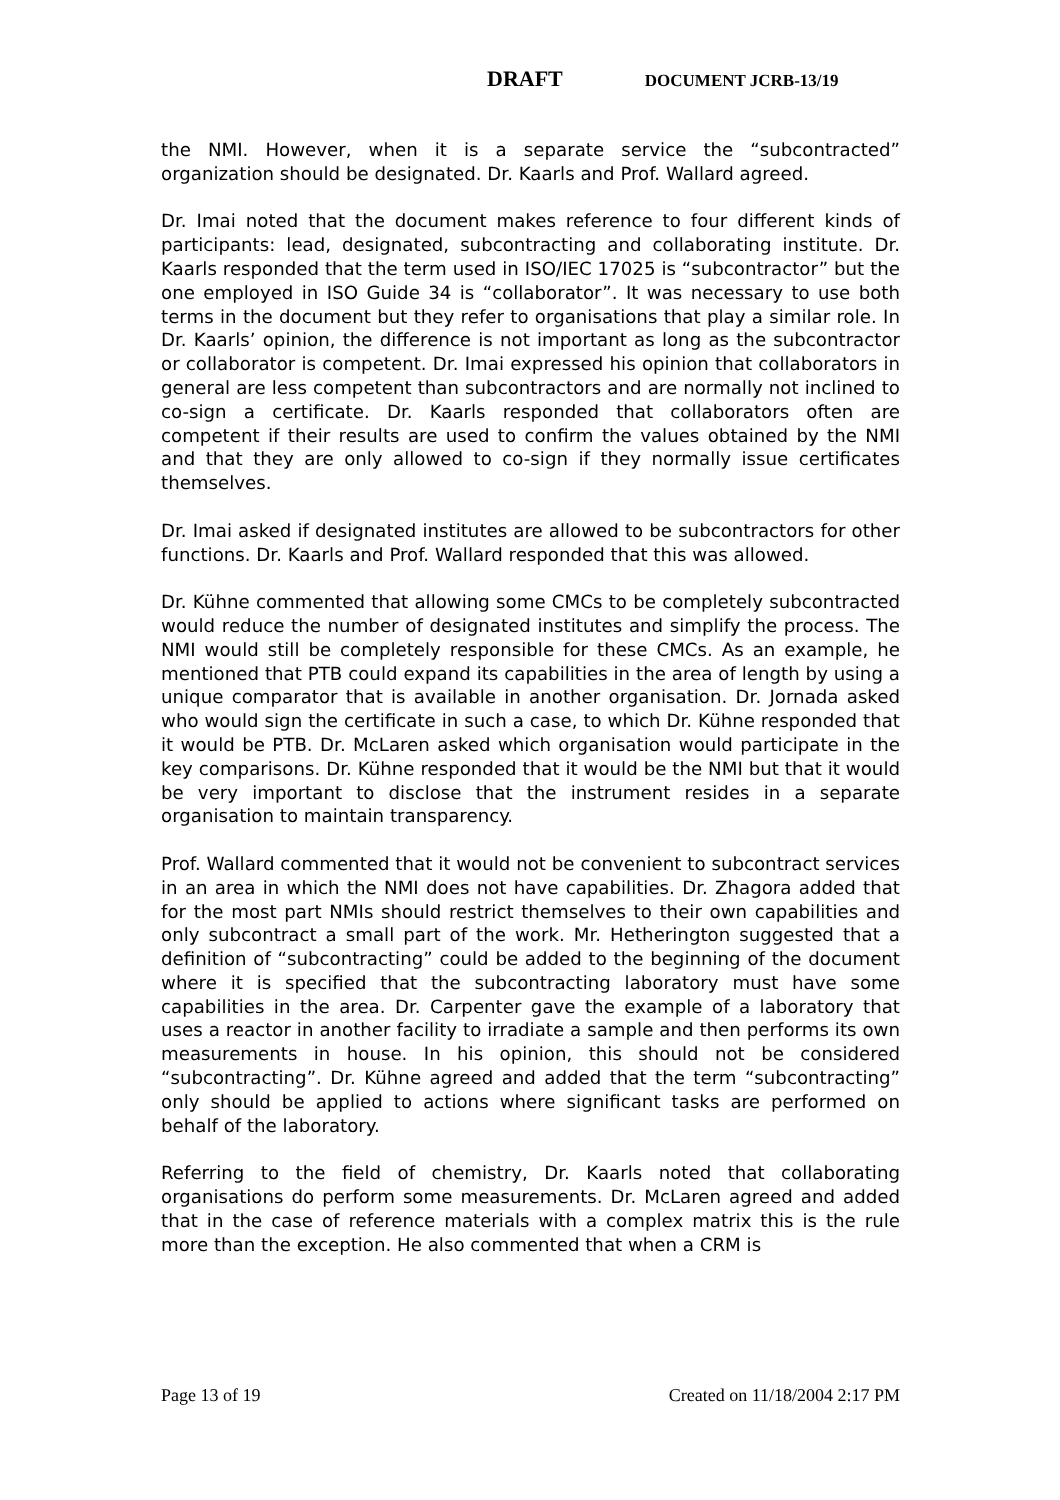DRAFT DOCUMENT JCRB-13/19
the NMI. However, when it is a separate service the “subcontracted” organization should be designated. Dr. Kaarls and Prof. Wallard agreed.
Dr. Imai noted that the document makes reference to four different kinds of participants: lead, designated, subcontracting and collaborating institute. Dr. Kaarls responded that the term used in ISO/IEC 17025 is “subcontractor” but the one employed in ISO Guide 34 is “collaborator”. It was necessary to use both terms in the document but they refer to organisations that play a similar role. In Dr. Kaarls’ opinion, the difference is not important as long as the subcontractor or collaborator is competent. Dr. Imai expressed his opinion that collaborators in general are less competent than subcontractors and are normally not inclined to co-sign a certificate. Dr. Kaarls responded that collaborators often are competent if their results are used to confirm the values obtained by the NMI and that they are only allowed to co-sign if they normally issue certificates themselves.
Dr. Imai asked if designated institutes are allowed to be subcontractors for other functions. Dr. Kaarls and Prof. Wallard responded that this was allowed.
Dr. Kühne commented that allowing some CMCs to be completely subcontracted would reduce the number of designated institutes and simplify the process. The NMI would still be completely responsible for these CMCs. As an example, he mentioned that PTB could expand its capabilities in the area of length by using a unique comparator that is available in another organisation. Dr. Jornada asked who would sign the certificate in such a case, to which Dr. Kühne responded that it would be PTB. Dr. McLaren asked which organisation would participate in the key comparisons. Dr. Kühne responded that it would be the NMI but that it would be very important to disclose that the instrument resides in a separate organisation to maintain transparency.
Prof. Wallard commented that it would not be convenient to subcontract services in an area in which the NMI does not have capabilities. Dr. Zhagora added that for the most part NMIs should restrict themselves to their own capabilities and only subcontract a small part of the work. Mr. Hetherington suggested that a definition of “subcontracting” could be added to the beginning of the document where it is specified that the subcontracting laboratory must have some capabilities in the area. Dr. Carpenter gave the example of a laboratory that uses a reactor in another facility to irradiate a sample and then performs its own measurements in house. In his opinion, this should not be considered “subcontracting”. Dr. Kühne agreed and added that the term “subcontracting” only should be applied to actions where significant tasks are performed on behalf of the laboratory.
Referring to the field of chemistry, Dr. Kaarls noted that collaborating organisations do perform some measurements. Dr. McLaren agreed and added that in the case of reference materials with a complex matrix this is the rule more than the exception. He also commented that when a CRM is
Page 13 of 19 Created on 11/18/2004 2:17 PM